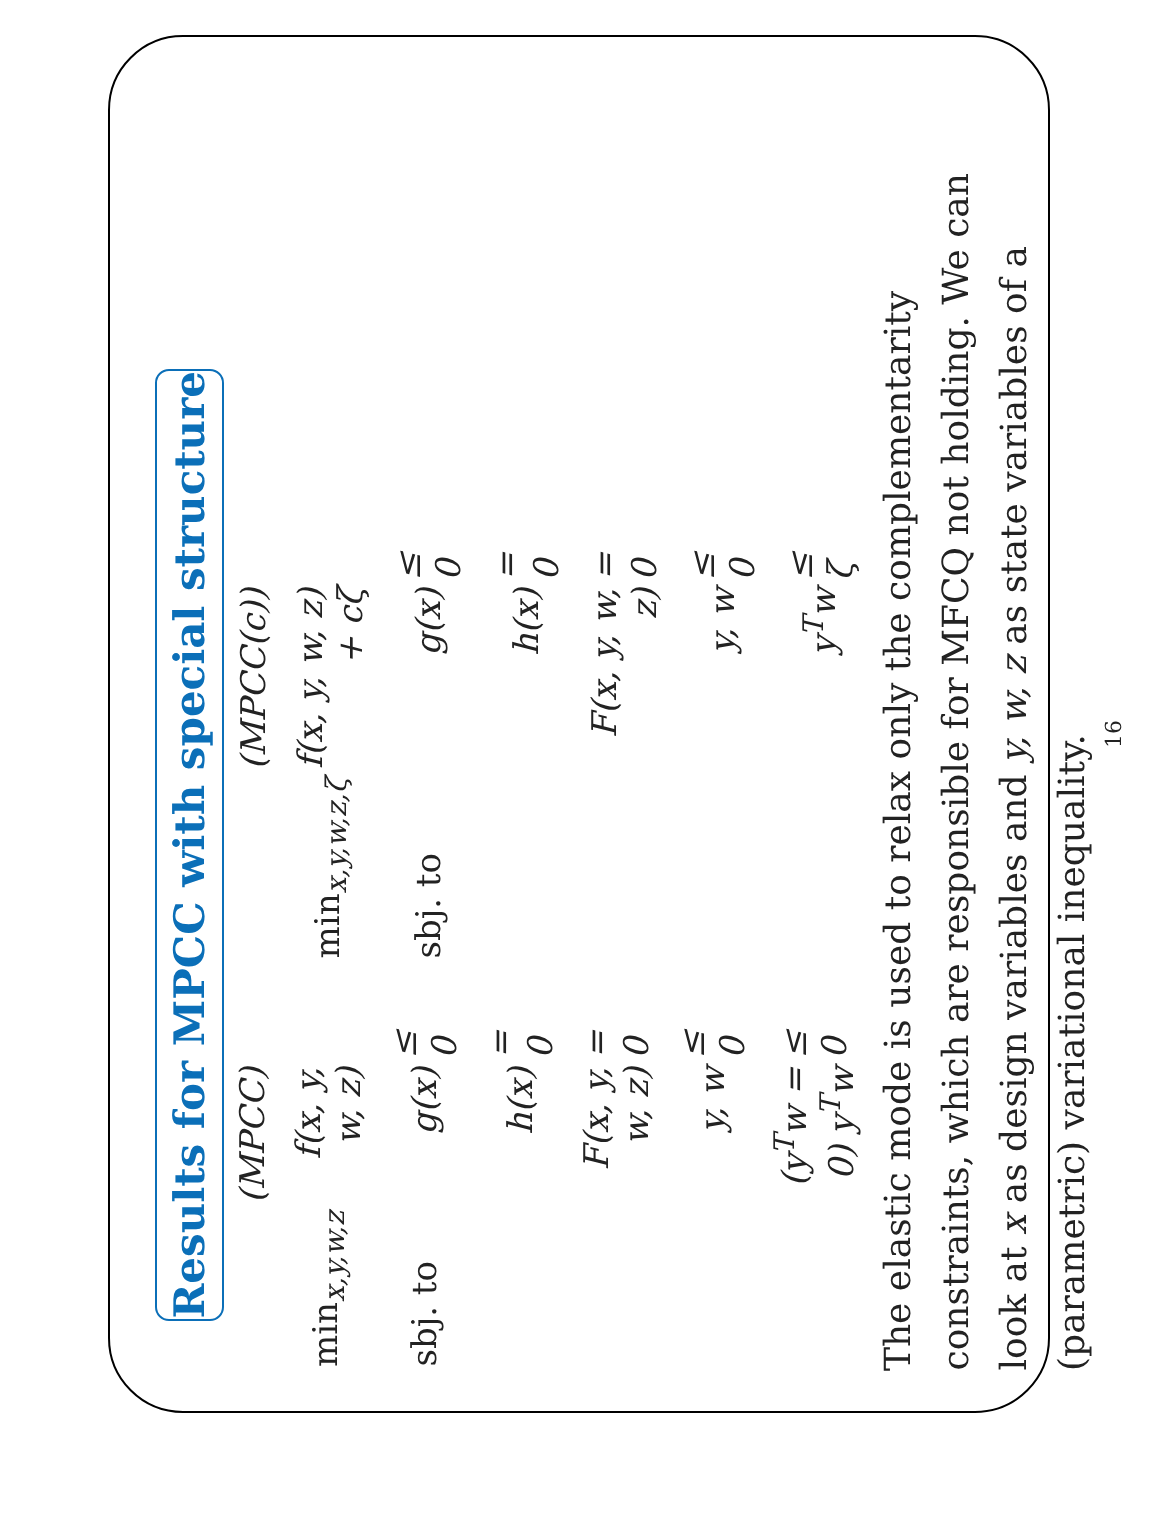Results for MPCC with special structure
| | (MPCC) | |
| min<sub>x,y,w,z</sub> | f(x, y, w, z) | |
| sbj. to | g(x) | ≤ 0 |
| | h(x) | = 0 |
| | F(x, y, w, z) | = 0 |
| | y, w | ≤ 0 |
| | (y<sup>T</sup>w = 0) y<sup>T</sup>w | ≤ 0 |
| | (MPCC(c)) | |
| min<sub>x,y,w,z,ζ</sub> | f(x, y, w, z) + cζ | |
| sbj. to | g(x) | ≤ 0 |
| | h(x) | = 0 |
| | F(x, y, w, z) | = 0 |
| | y, w | ≤ 0 |
| | y<sup>T</sup>w | ≤ ζ |
The elastic mode is used to relax only the complementarity constraints, which are responsible for MFCQ not holding. We can look at x as design variables and y, w, z as state variables of a (parametric) variational inequality.
16